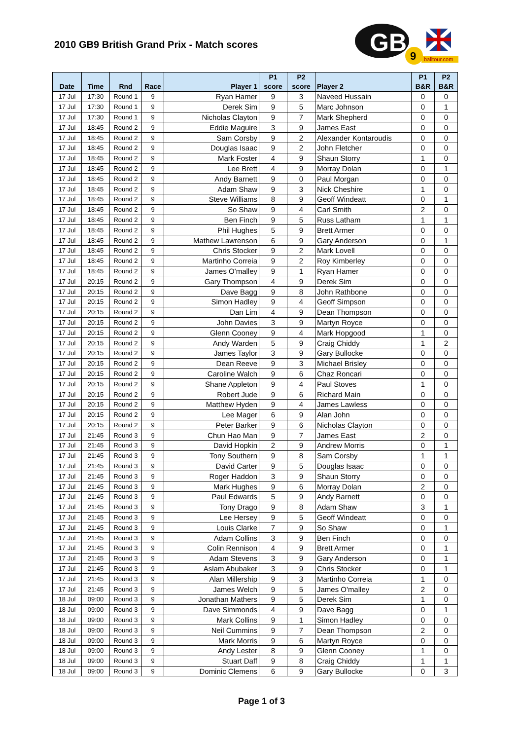2010 GB9 British Grand Prix - Match scores
GB
9
balltour.com
| Date | Time | Rnd | Race | Player 1 | P1 score | P2 score | Player 2 | P1 B&R | P2 B&R |
| --- | --- | --- | --- | --- | --- | --- | --- | --- | --- |
| 17 Jul | 17:30 | Round 1 | 9 | Ryan Hamer | 9 | 3 | Naveed Hussain | 0 | 0 |
| 17 Jul | 17:30 | Round 1 | 9 | Derek Sim | 9 | 5 | Marc Johnson | 0 | 1 |
| 17 Jul | 17:30 | Round 1 | 9 | Nicholas Clayton | 9 | 7 | Mark Shepherd | 0 | 0 |
| 17 Jul | 18:45 | Round 2 | 9 | Eddie Maguire | 3 | 9 | James East | 0 | 0 |
| 17 Jul | 18:45 | Round 2 | 9 | Sam Corsby | 9 | 2 | Alexander Kontaroudis | 0 | 0 |
| 17 Jul | 18:45 | Round 2 | 9 | Douglas Isaac | 9 | 2 | John Fletcher | 0 | 0 |
| 17 Jul | 18:45 | Round 2 | 9 | Mark Foster | 4 | 9 | Shaun Storry | 1 | 0 |
| 17 Jul | 18:45 | Round 2 | 9 | Lee Brett | 4 | 9 | Morray Dolan | 0 | 1 |
| 17 Jul | 18:45 | Round 2 | 9 | Andy Barnett | 9 | 0 | Paul Morgan | 0 | 0 |
| 17 Jul | 18:45 | Round 2 | 9 | Adam Shaw | 9 | 3 | Nick Cheshire | 1 | 0 |
| 17 Jul | 18:45 | Round 2 | 9 | Steve Williams | 8 | 9 | Geoff Windeatt | 0 | 1 |
| 17 Jul | 18:45 | Round 2 | 9 | So Shaw | 9 | 4 | Carl Smith | 2 | 0 |
| 17 Jul | 18:45 | Round 2 | 9 | Ben Finch | 9 | 5 | Russ Latham | 1 | 1 |
| 17 Jul | 18:45 | Round 2 | 9 | Phil Hughes | 5 | 9 | Brett Armer | 0 | 0 |
| 17 Jul | 18:45 | Round 2 | 9 | Mathew Lawrenson | 6 | 9 | Gary Anderson | 0 | 1 |
| 17 Jul | 18:45 | Round 2 | 9 | Chris Stocker | 9 | 2 | Mark Lovell | 0 | 0 |
| 17 Jul | 18:45 | Round 2 | 9 | Martinho Correia | 9 | 2 | Roy Kimberley | 0 | 0 |
| 17 Jul | 18:45 | Round 2 | 9 | James O'malley | 9 | 1 | Ryan Hamer | 0 | 0 |
| 17 Jul | 20:15 | Round 2 | 9 | Gary Thompson | 4 | 9 | Derek Sim | 0 | 0 |
| 17 Jul | 20:15 | Round 2 | 9 | Dave Bagg | 9 | 8 | John Rathbone | 0 | 0 |
| 17 Jul | 20:15 | Round 2 | 9 | Simon Hadley | 9 | 4 | Geoff Simpson | 0 | 0 |
| 17 Jul | 20:15 | Round 2 | 9 | Dan Lim | 4 | 9 | Dean Thompson | 0 | 0 |
| 17 Jul | 20:15 | Round 2 | 9 | John Davies | 3 | 9 | Martyn Royce | 0 | 0 |
| 17 Jul | 20:15 | Round 2 | 9 | Glenn Cooney | 9 | 4 | Mark Hopgood | 1 | 0 |
| 17 Jul | 20:15 | Round 2 | 9 | Andy Warden | 5 | 9 | Craig Chiddy | 1 | 2 |
| 17 Jul | 20:15 | Round 2 | 9 | James Taylor | 3 | 9 | Gary Bullocke | 0 | 0 |
| 17 Jul | 20:15 | Round 2 | 9 | Dean Reeve | 9 | 3 | Michael Brisley | 0 | 0 |
| 17 Jul | 20:15 | Round 2 | 9 | Caroline Walch | 9 | 6 | Chaz Roncari | 0 | 0 |
| 17 Jul | 20:15 | Round 2 | 9 | Shane Appleton | 9 | 4 | Paul Stoves | 1 | 0 |
| 17 Jul | 20:15 | Round 2 | 9 | Robert Jude | 9 | 6 | Richard Main | 0 | 0 |
| 17 Jul | 20:15 | Round 2 | 9 | Matthew Hyden | 9 | 4 | James Lawless | 0 | 0 |
| 17 Jul | 20:15 | Round 2 | 9 | Lee Mager | 6 | 9 | Alan John | 0 | 0 |
| 17 Jul | 20:15 | Round 2 | 9 | Peter Barker | 9 | 6 | Nicholas Clayton | 0 | 0 |
| 17 Jul | 21:45 | Round 3 | 9 | Chun Hao Man | 9 | 7 | James East | 2 | 0 |
| 17 Jul | 21:45 | Round 3 | 9 | David Hopkin | 2 | 9 | Andrew Morris | 0 | 1 |
| 17 Jul | 21:45 | Round 3 | 9 | Tony Southern | 9 | 8 | Sam Corsby | 1 | 1 |
| 17 Jul | 21:45 | Round 3 | 9 | David Carter | 9 | 5 | Douglas Isaac | 0 | 0 |
| 17 Jul | 21:45 | Round 3 | 9 | Roger Haddon | 3 | 9 | Shaun Storry | 0 | 0 |
| 17 Jul | 21:45 | Round 3 | 9 | Mark Hughes | 9 | 6 | Morray Dolan | 2 | 0 |
| 17 Jul | 21:45 | Round 3 | 9 | Paul Edwards | 5 | 9 | Andy Barnett | 0 | 0 |
| 17 Jul | 21:45 | Round 3 | 9 | Tony Drago | 9 | 8 | Adam Shaw | 3 | 1 |
| 17 Jul | 21:45 | Round 3 | 9 | Lee Hersey | 9 | 5 | Geoff Windeatt | 0 | 0 |
| 17 Jul | 21:45 | Round 3 | 9 | Louis Clarke | 7 | 9 | So Shaw | 0 | 1 |
| 17 Jul | 21:45 | Round 3 | 9 | Adam Collins | 3 | 9 | Ben Finch | 0 | 0 |
| 17 Jul | 21:45 | Round 3 | 9 | Colin Rennison | 4 | 9 | Brett Armer | 0 | 1 |
| 17 Jul | 21:45 | Round 3 | 9 | Adam Stevens | 3 | 9 | Gary Anderson | 0 | 1 |
| 17 Jul | 21:45 | Round 3 | 9 | Aslam Abubaker | 3 | 9 | Chris Stocker | 0 | 1 |
| 17 Jul | 21:45 | Round 3 | 9 | Alan Millership | 9 | 3 | Martinho Correia | 1 | 0 |
| 17 Jul | 21:45 | Round 3 | 9 | James Welch | 9 | 5 | James O'malley | 2 | 0 |
| 18 Jul | 09:00 | Round 3 | 9 | Jonathan Mathers | 9 | 5 | Derek Sim | 1 | 0 |
| 18 Jul | 09:00 | Round 3 | 9 | Dave Simmonds | 4 | 9 | Dave Bagg | 0 | 1 |
| 18 Jul | 09:00 | Round 3 | 9 | Mark Collins | 9 | 1 | Simon Hadley | 0 | 0 |
| 18 Jul | 09:00 | Round 3 | 9 | Neil Cummins | 9 | 7 | Dean Thompson | 2 | 0 |
| 18 Jul | 09:00 | Round 3 | 9 | Mark Morris | 9 | 6 | Martyn Royce | 0 | 0 |
| 18 Jul | 09:00 | Round 3 | 9 | Andy Lester | 8 | 9 | Glenn Cooney | 1 | 0 |
| 18 Jul | 09:00 | Round 3 | 9 | Stuart Daff | 9 | 8 | Craig Chiddy | 1 | 1 |
| 18 Jul | 09:00 | Round 3 | 9 | Dominic Clemens | 6 | 9 | Gary Bullocke | 0 | 3 |
Page 1 of 3